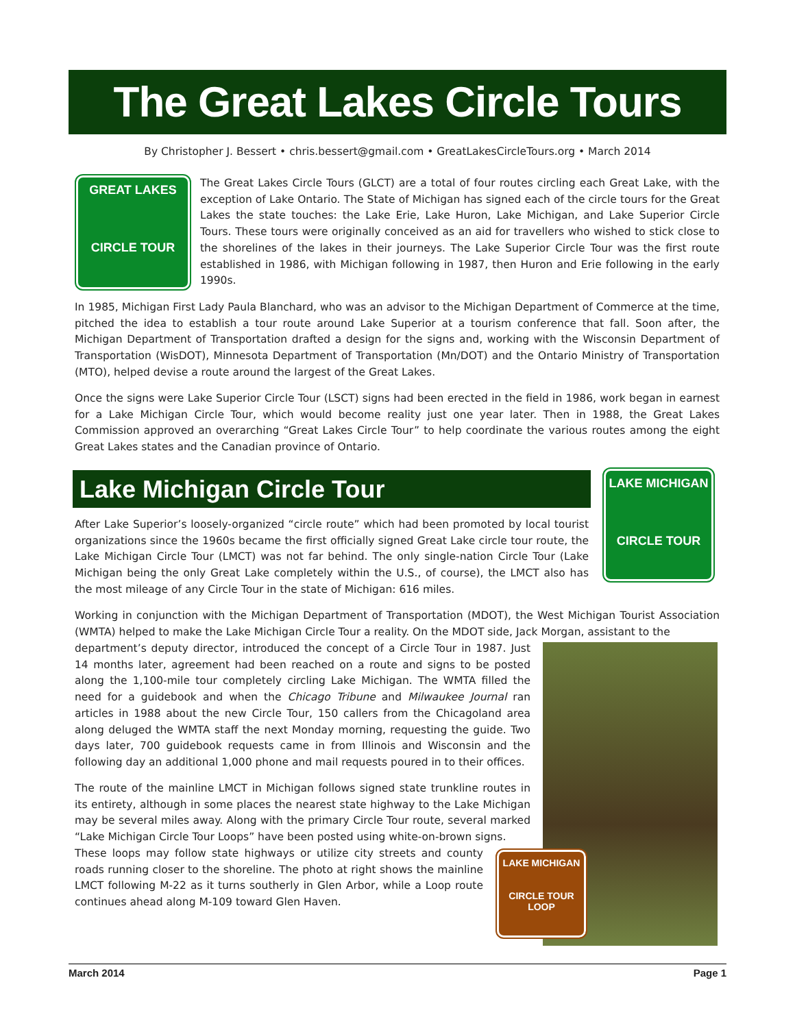The Great Lakes Circle Tours
By Christopher J. Bessert • chris.bessert@gmail.com • GreatLakesCircleTours.org • March 2014
GREAT LAKES
CIRCLE TOUR
The Great Lakes Circle Tours (GLCT) are a total of four routes circling each Great Lake, with the exception of Lake Ontario. The State of Michigan has signed each of the circle tours for the Great Lakes the state touches: the Lake Erie, Lake Huron, Lake Michigan, and Lake Superior Circle Tours. These tours were originally conceived as an aid for travellers who wished to stick close to the shorelines of the lakes in their journeys. The Lake Superior Circle Tour was the first route established in 1986, with Michigan following in 1987, then Huron and Erie following in the early 1990s.
In 1985, Michigan First Lady Paula Blanchard, who was an advisor to the Michigan Department of Commerce at the time, pitched the idea to establish a tour route around Lake Superior at a tourism conference that fall. Soon after, the Michigan Department of Transportation drafted a design for the signs and, working with the Wisconsin Department of Transportation (WisDOT), Minnesota Department of Transportation (Mn/DOT) and the Ontario Ministry of Transportation (MTO), helped devise a route around the largest of the Great Lakes.
Once the signs were Lake Superior Circle Tour (LSCT) signs had been erected in the field in 1986, work began in earnest for a Lake Michigan Circle Tour, which would become reality just one year later. Then in 1988, the Great Lakes Commission approved an overarching “Great Lakes Circle Tour” to help coordinate the various routes among the eight Great Lakes states and the Canadian province of Ontario.
Lake Michigan Circle Tour
LAKE MICHIGAN
CIRCLE TOUR
After Lake Superior’s loosely-organized “circle route” which had been promoted by local tourist organizations since the 1960s became the first officially signed Great Lake circle tour route, the Lake Michigan Circle Tour (LMCT) was not far behind. The only single-nation Circle Tour (Lake Michigan being the only Great Lake completely within the U.S., of course), the LMCT also has the most mileage of any Circle Tour in the state of Michigan: 616 miles.
Working in conjunction with the Michigan Department of Transportation (MDOT), the West Michigan Tourist Association (WMTA) helped to make the Lake Michigan Circle Tour a reality. On the MDOT side, Jack Morgan, assistant to the
department’s deputy director, introduced the concept of a Circle Tour in 1987. Just 14 months later, agreement had been reached on a route and signs to be posted along the 1,100-mile tour completely circling Lake Michigan. The WMTA filled the need for a guidebook and when the Chicago Tribune and Milwaukee Journal ran articles in 1988 about the new Circle Tour, 150 callers from the Chicagoland area along deluged the WMTA staff the next Monday morning, requesting the guide. Two days later, 700 guidebook requests came in from Illinois and Wisconsin and the following day an additional 1,000 phone and mail requests poured in to their offices.
The route of the mainline LMCT in Michigan follows signed state trunkline routes in its entirety, although in some places the nearest state highway to the Lake Michigan may be several miles away. Along with the primary Circle Tour route, several marked “Lake Michigan Circle Tour Loops” have been posted using white-on-brown signs.
These loops may follow state highways or utilize city streets and county roads running closer to the shoreline. The photo at right shows the mainline LMCT following M-22 as it turns southerly in Glen Arbor, while a Loop route continues ahead along M-109 toward Glen Haven.
LAKE MICHIGAN
CIRCLE TOUR
LOOP
March 2014 Page 1